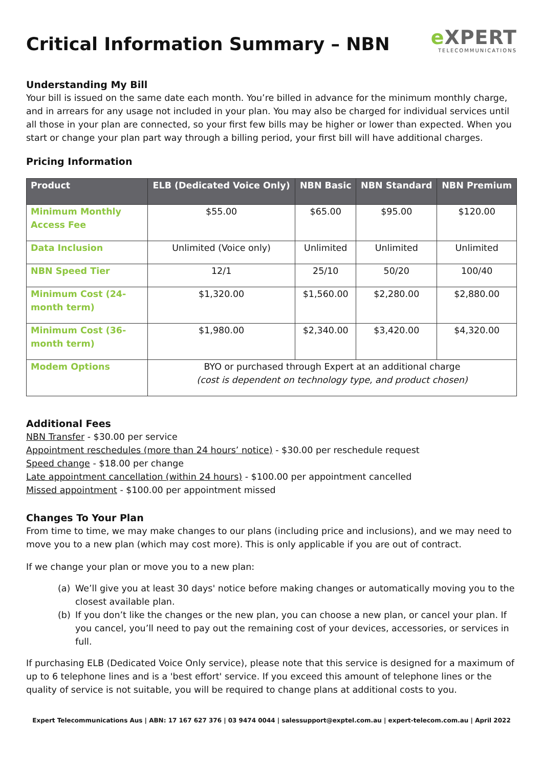Critical Information Summary – NBN
e XPERT
TELECOMMUNICATIONS
Understanding My Bill
Your bill is issued on the same date each month. You’re billed in advance for the minimum monthly charge, and in arrears for any usage not included in your plan. You may also be charged for individual services until all those in your plan are connected, so your first few bills may be higher or lower than expected. When you start or change your plan part way through a billing period, your first bill will have additional charges.
Pricing Information
| Product | ELB (Dedicated Voice Only) | NBN Basic | NBN Standard | NBN Premium |
| --- | --- | --- | --- | --- |
| Minimum Monthly Access Fee | $55.00 | $65.00 | $95.00 | $120.00 |
| Data Inclusion | Unlimited (Voice only) | Unlimited | Unlimited | Unlimited |
| NBN Speed Tier | 12/1 | 25/10 | 50/20 | 100/40 |
| Minimum Cost (24-month term) | $1,320.00 | $1,560.00 | $2,280.00 | $2,880.00 |
| Minimum Cost (36-month term) | $1,980.00 | $2,340.00 | $3,420.00 | $4,320.00 |
| Modem Options | BYO or purchased through Expert at an additional charge (cost is dependent on technology type, and product chosen) | | | |
Additional Fees
NBN Transfer - $30.00 per service
Appointment reschedules (more than 24 hours’ notice) - $30.00 per reschedule request
Speed change - $18.00 per change
Late appointment cancellation (within 24 hours) - $100.00 per appointment cancelled
Missed appointment - $100.00 per appointment missed
Changes To Your Plan
From time to time, we may make changes to our plans (including price and inclusions), and we may need to move you to a new plan (which may cost more). This is only applicable if you are out of contract.
If we change your plan or move you to a new plan:
(a) We’ll give you at least 30 days' notice before making changes or automatically moving you to the closest available plan.
(b) If you don’t like the changes or the new plan, you can choose a new plan, or cancel your plan. If you cancel, you’ll need to pay out the remaining cost of your devices, accessories, or services in full.
If purchasing ELB (Dedicated Voice Only service), please note that this service is designed for a maximum of up to 6 telephone lines and is a 'best effort' service. If you exceed this amount of telephone lines or the quality of service is not suitable, you will be required to change plans at additional costs to you.
Expert Telecommunications Aus | ABN: 17 167 627 376 | 03 9474 0044 | salessupport@exptel.com.au | expert-telecom.com.au | April 2022